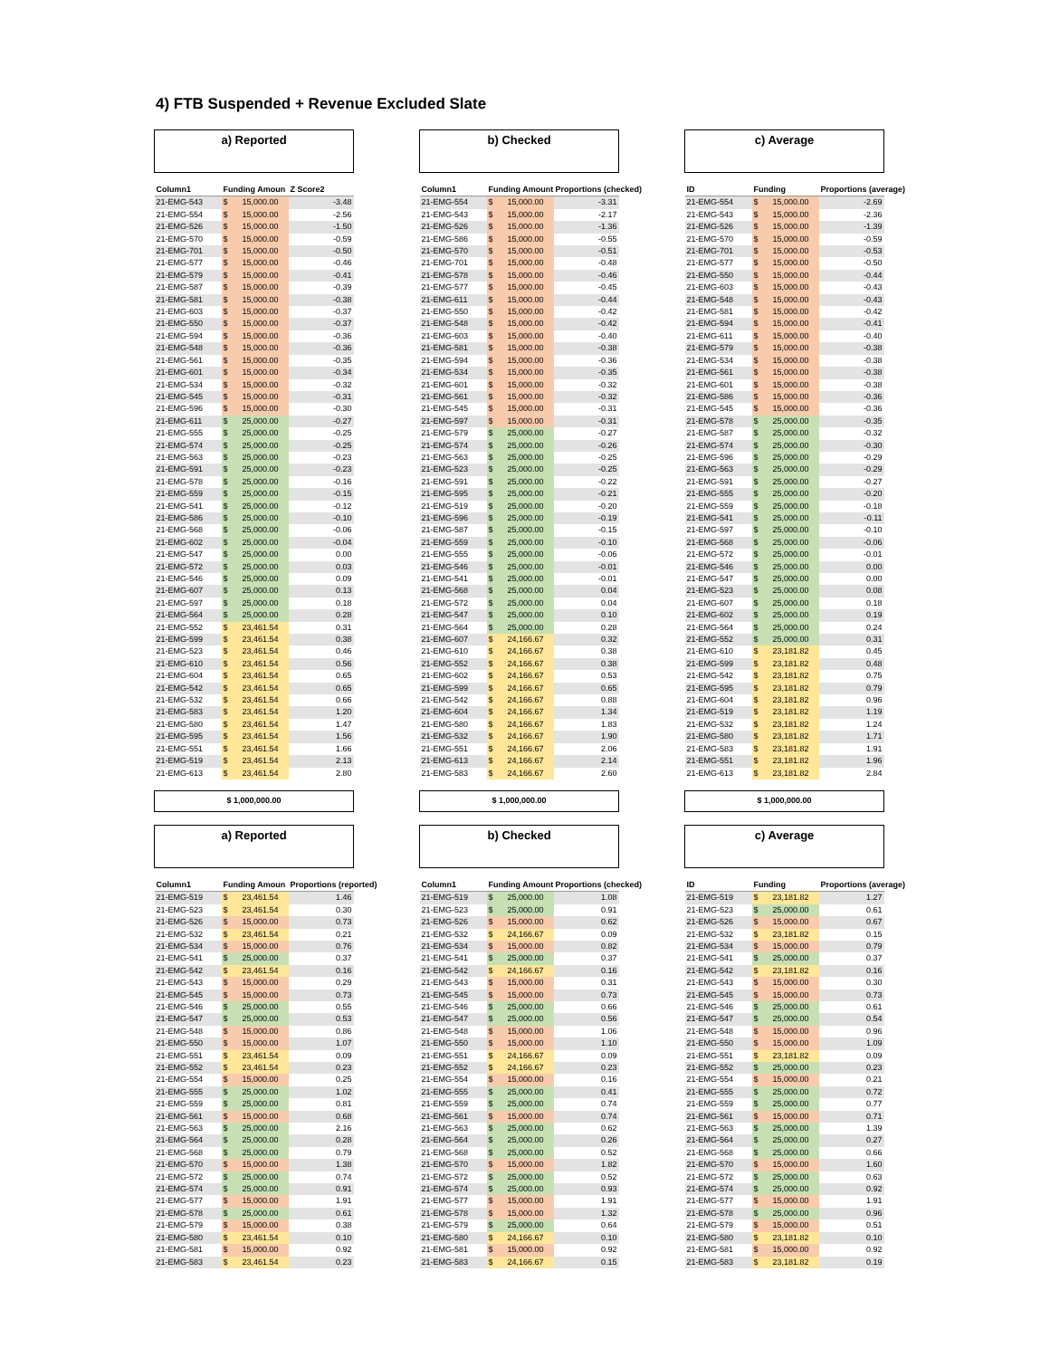4) FTB Suspended + Revenue Excluded Slate
| a) Reported | | | |
| Column1 | Funding Amoun | | Z Score2 |
| 21-EMG-543 | $ | 15,000.00 | -3.48 |
| 21-EMG-554 | $ | 15,000.00 | -2.56 |
| 21-EMG-526 | $ | 15,000.00 | -1.50 |
| 21-EMG-570 | $ | 15,000.00 | -0.59 |
| 21-EMG-701 | $ | 15,000.00 | -0.50 |
| 21-EMG-577 | $ | 15,000.00 | -0.46 |
| 21-EMG-579 | $ | 15,000.00 | -0.41 |
| 21-EMG-587 | $ | 15,000.00 | -0.39 |
| 21-EMG-581 | $ | 15,000.00 | -0.38 |
| 21-EMG-603 | $ | 15,000.00 | -0.37 |
| 21-EMG-550 | $ | 15,000.00 | -0.37 |
| 21-EMG-594 | $ | 15,000.00 | -0.36 |
| 21-EMG-548 | $ | 15,000.00 | -0.36 |
| 21-EMG-561 | $ | 15,000.00 | -0.35 |
| 21-EMG-601 | $ | 15,000.00 | -0.34 |
| 21-EMG-534 | $ | 15,000.00 | -0.32 |
| 21-EMG-545 | $ | 15,000.00 | -0.31 |
| 21-EMG-596 | $ | 15,000.00 | -0.30 |
| 21-EMG-611 | $ | 25,000.00 | -0.27 |
| 21-EMG-555 | $ | 25,000.00 | -0.25 |
| 21-EMG-574 | $ | 25,000.00 | -0.25 |
| 21-EMG-563 | $ | 25,000.00 | -0.23 |
| 21-EMG-591 | $ | 25,000.00 | -0.23 |
| 21-EMG-578 | $ | 25,000.00 | -0.16 |
| 21-EMG-559 | $ | 25,000.00 | -0.15 |
| 21-EMG-541 | $ | 25,000.00 | -0.12 |
| 21-EMG-586 | $ | 25,000.00 | -0.10 |
| 21-EMG-568 | $ | 25,000.00 | -0.06 |
| 21-EMG-602 | $ | 25,000.00 | -0.04 |
| 21-EMG-547 | $ | 25,000.00 | 0.00 |
| 21-EMG-572 | $ | 25,000.00 | 0.03 |
| 21-EMG-546 | $ | 25,000.00 | 0.09 |
| 21-EMG-607 | $ | 25,000.00 | 0.13 |
| 21-EMG-597 | $ | 25,000.00 | 0.18 |
| 21-EMG-564 | $ | 25,000.00 | 0.28 |
| 21-EMG-552 | $ | 23,461.54 | 0.31 |
| 21-EMG-599 | $ | 23,461.54 | 0.38 |
| 21-EMG-523 | $ | 23,461.54 | 0.46 |
| 21-EMG-610 | $ | 23,461.54 | 0.56 |
| 21-EMG-604 | $ | 23,461.54 | 0.65 |
| 21-EMG-542 | $ | 23,461.54 | 0.65 |
| 21-EMG-532 | $ | 23,461.54 | 0.66 |
| 21-EMG-583 | $ | 23,461.54 | 1.20 |
| 21-EMG-580 | $ | 23,461.54 | 1.47 |
| 21-EMG-595 | $ | 23,461.54 | 1.56 |
| 21-EMG-551 | $ | 23,461.54 | 1.66 |
| 21-EMG-519 | $ | 23,461.54 | 2.13 |
| 21-EMG-613 | $ | 23,461.54 | 2.80 |
| $ 1,000,000.00 | | | |
| b) Checked | | | |
| Column1 | Funding Amount | | Proportions (checked) |
| 21-EMG-554 | $ | 15,000.00 | -3.31 |
| 21-EMG-543 | $ | 15,000.00 | -2.17 |
| 21-EMG-526 | $ | 15,000.00 | -1.36 |
| 21-EMG-586 | $ | 15,000.00 | -0.55 |
| 21-EMG-570 | $ | 15,000.00 | -0.51 |
| 21-EMG-701 | $ | 15,000.00 | -0.48 |
| 21-EMG-578 | $ | 15,000.00 | -0.46 |
| 21-EMG-577 | $ | 15,000.00 | -0.45 |
| 21-EMG-611 | $ | 15,000.00 | -0.44 |
| 21-EMG-550 | $ | 15,000.00 | -0.42 |
| 21-EMG-548 | $ | 15,000.00 | -0.42 |
| 21-EMG-603 | $ | 15,000.00 | -0.40 |
| 21-EMG-581 | $ | 15,000.00 | -0.38 |
| 21-EMG-594 | $ | 15,000.00 | -0.36 |
| 21-EMG-534 | $ | 15,000.00 | -0.35 |
| 21-EMG-601 | $ | 15,000.00 | -0.32 |
| 21-EMG-561 | $ | 15,000.00 | -0.32 |
| 21-EMG-545 | $ | 15,000.00 | -0.31 |
| 21-EMG-597 | $ | 15,000.00 | -0.31 |
| 21-EMG-579 | $ | 25,000.00 | -0.27 |
| 21-EMG-574 | $ | 25,000.00 | -0.26 |
| 21-EMG-563 | $ | 25,000.00 | -0.25 |
| 21-EMG-523 | $ | 25,000.00 | -0.25 |
| 21-EMG-591 | $ | 25,000.00 | -0.22 |
| 21-EMG-595 | $ | 25,000.00 | -0.21 |
| 21-EMG-519 | $ | 25,000.00 | -0.20 |
| 21-EMG-596 | $ | 25,000.00 | -0.19 |
| 21-EMG-587 | $ | 25,000.00 | -0.15 |
| 21-EMG-559 | $ | 25,000.00 | -0.10 |
| 21-EMG-555 | $ | 25,000.00 | -0.06 |
| 21-EMG-546 | $ | 25,000.00 | -0.01 |
| 21-EMG-541 | $ | 25,000.00 | -0.01 |
| 21-EMG-568 | $ | 25,000.00 | 0.04 |
| 21-EMG-572 | $ | 25,000.00 | 0.04 |
| 21-EMG-547 | $ | 25,000.00 | 0.10 |
| 21-EMG-564 | $ | 25,000.00 | 0.28 |
| 21-EMG-607 | $ | 24,166.67 | 0.32 |
| 21-EMG-610 | $ | 24,166.67 | 0.38 |
| 21-EMG-552 | $ | 24,166.67 | 0.38 |
| 21-EMG-602 | $ | 24,166.67 | 0.53 |
| 21-EMG-599 | $ | 24,166.67 | 0.65 |
| 21-EMG-542 | $ | 24,166.67 | 0.88 |
| 21-EMG-604 | $ | 24,166.67 | 1.34 |
| 21-EMG-580 | $ | 24,166.67 | 1.83 |
| 21-EMG-532 | $ | 24,166.67 | 1.90 |
| 21-EMG-551 | $ | 24,166.67 | 2.06 |
| 21-EMG-613 | $ | 24,166.67 | 2.14 |
| 21-EMG-583 | $ | 24,166.67 | 2.60 |
| $ 1,000,000.00 | | | |
| c) Average | | | |
| ID | Funding | | Proportions (average) |
| 21-EMG-554 | $ | 15,000.00 | -2.69 |
| 21-EMG-543 | $ | 15,000.00 | -2.36 |
| 21-EMG-526 | $ | 15,000.00 | -1.39 |
| 21-EMG-570 | $ | 15,000.00 | -0.59 |
| 21-EMG-701 | $ | 15,000.00 | -0.53 |
| 21-EMG-577 | $ | 15,000.00 | -0.50 |
| 21-EMG-550 | $ | 15,000.00 | -0.44 |
| 21-EMG-603 | $ | 15,000.00 | -0.43 |
| 21-EMG-548 | $ | 15,000.00 | -0.43 |
| 21-EMG-581 | $ | 15,000.00 | -0.42 |
| 21-EMG-594 | $ | 15,000.00 | -0.41 |
| 21-EMG-611 | $ | 15,000.00 | -0.40 |
| 21-EMG-579 | $ | 15,000.00 | -0.38 |
| 21-EMG-534 | $ | 15,000.00 | -0.38 |
| 21-EMG-561 | $ | 15,000.00 | -0.38 |
| 21-EMG-601 | $ | 15,000.00 | -0.38 |
| 21-EMG-586 | $ | 15,000.00 | -0.36 |
| 21-EMG-545 | $ | 15,000.00 | -0.36 |
| 21-EMG-578 | $ | 25,000.00 | -0.35 |
| 21-EMG-587 | $ | 25,000.00 | -0.32 |
| 21-EMG-574 | $ | 25,000.00 | -0.30 |
| 21-EMG-596 | $ | 25,000.00 | -0.29 |
| 21-EMG-563 | $ | 25,000.00 | -0.29 |
| 21-EMG-591 | $ | 25,000.00 | -0.27 |
| 21-EMG-555 | $ | 25,000.00 | -0.20 |
| 21-EMG-559 | $ | 25,000.00 | -0.18 |
| 21-EMG-541 | $ | 25,000.00 | -0.11 |
| 21-EMG-597 | $ | 25,000.00 | -0.10 |
| 21-EMG-568 | $ | 25,000.00 | -0.06 |
| 21-EMG-572 | $ | 25,000.00 | -0.01 |
| 21-EMG-546 | $ | 25,000.00 | 0.00 |
| 21-EMG-547 | $ | 25,000.00 | 0.00 |
| 21-EMG-523 | $ | 25,000.00 | 0.08 |
| 21-EMG-607 | $ | 25,000.00 | 0.18 |
| 21-EMG-602 | $ | 25,000.00 | 0.19 |
| 21-EMG-564 | $ | 25,000.00 | 0.24 |
| 21-EMG-552 | $ | 25,000.00 | 0.31 |
| 21-EMG-610 | $ | 23,181.82 | 0.45 |
| 21-EMG-599 | $ | 23,181.82 | 0.48 |
| 21-EMG-542 | $ | 23,181.82 | 0.75 |
| 21-EMG-595 | $ | 23,181.82 | 0.79 |
| 21-EMG-604 | $ | 23,181.82 | 0.96 |
| 21-EMG-519 | $ | 23,181.82 | 1.19 |
| 21-EMG-532 | $ | 23,181.82 | 1.24 |
| 21-EMG-580 | $ | 23,181.82 | 1.71 |
| 21-EMG-583 | $ | 23,181.82 | 1.91 |
| 21-EMG-551 | $ | 23,181.82 | 1.96 |
| 21-EMG-613 | $ | 23,181.82 | 2.84 |
| $ 1,000,000.00 | | | |
| a) Reported | | | |
| Column1 | Funding Amoun | | Proportions (reported) |
| 21-EMG-519 | $ | 23,461.54 | 1.46 |
| 21-EMG-523 | $ | 23,461.54 | 0.30 |
| 21-EMG-526 | $ | 15,000.00 | 0.73 |
| 21-EMG-532 | $ | 23,461.54 | 0.21 |
| 21-EMG-534 | $ | 15,000.00 | 0.76 |
| 21-EMG-541 | $ | 25,000.00 | 0.37 |
| 21-EMG-542 | $ | 23,461.54 | 0.16 |
| 21-EMG-543 | $ | 15,000.00 | 0.29 |
| 21-EMG-545 | $ | 15,000.00 | 0.73 |
| 21-EMG-546 | $ | 25,000.00 | 0.55 |
| 21-EMG-547 | $ | 25,000.00 | 0.53 |
| 21-EMG-548 | $ | 15,000.00 | 0.86 |
| 21-EMG-550 | $ | 15,000.00 | 1.07 |
| 21-EMG-551 | $ | 23,461.54 | 0.09 |
| 21-EMG-552 | $ | 23,461.54 | 0.23 |
| 21-EMG-554 | $ | 15,000.00 | 0.25 |
| 21-EMG-555 | $ | 25,000.00 | 1.02 |
| 21-EMG-559 | $ | 25,000.00 | 0.81 |
| 21-EMG-561 | $ | 15,000.00 | 0.68 |
| 21-EMG-563 | $ | 25,000.00 | 2.16 |
| 21-EMG-564 | $ | 25,000.00 | 0.28 |
| 21-EMG-568 | $ | 25,000.00 | 0.79 |
| 21-EMG-570 | $ | 15,000.00 | 1.38 |
| 21-EMG-572 | $ | 25,000.00 | 0.74 |
| 21-EMG-574 | $ | 25,000.00 | 0.91 |
| 21-EMG-577 | $ | 15,000.00 | 1.91 |
| 21-EMG-578 | $ | 25,000.00 | 0.61 |
| 21-EMG-579 | $ | 15,000.00 | 0.38 |
| 21-EMG-580 | $ | 23,461.54 | 0.10 |
| 21-EMG-581 | $ | 15,000.00 | 0.92 |
| 21-EMG-583 | $ | 23,461.54 | 0.23 |
| b) Checked | | | |
| Column1 | Funding Amount | | Proportions (checked) |
| 21-EMG-519 | $ | 25,000.00 | 1.08 |
| 21-EMG-523 | $ | 25,000.00 | 0.91 |
| 21-EMG-526 | $ | 15,000.00 | 0.62 |
| 21-EMG-532 | $ | 24,166.67 | 0.09 |
| 21-EMG-534 | $ | 15,000.00 | 0.82 |
| 21-EMG-541 | $ | 25,000.00 | 0.37 |
| 21-EMG-542 | $ | 24,166.67 | 0.16 |
| 21-EMG-543 | $ | 15,000.00 | 0.31 |
| 21-EMG-545 | $ | 15,000.00 | 0.73 |
| 21-EMG-546 | $ | 25,000.00 | 0.66 |
| 21-EMG-547 | $ | 25,000.00 | 0.56 |
| 21-EMG-548 | $ | 15,000.00 | 1.06 |
| 21-EMG-550 | $ | 15,000.00 | 1.10 |
| 21-EMG-551 | $ | 24,166.67 | 0.09 |
| 21-EMG-552 | $ | 24,166.67 | 0.23 |
| 21-EMG-554 | $ | 15,000.00 | 0.16 |
| 21-EMG-555 | $ | 25,000.00 | 0.41 |
| 21-EMG-559 | $ | 25,000.00 | 0.74 |
| 21-EMG-561 | $ | 15,000.00 | 0.74 |
| 21-EMG-563 | $ | 25,000.00 | 0.62 |
| 21-EMG-564 | $ | 25,000.00 | 0.26 |
| 21-EMG-568 | $ | 25,000.00 | 0.52 |
| 21-EMG-570 | $ | 15,000.00 | 1.82 |
| 21-EMG-572 | $ | 25,000.00 | 0.52 |
| 21-EMG-574 | $ | 25,000.00 | 0.93 |
| 21-EMG-577 | $ | 15,000.00 | 1.91 |
| 21-EMG-578 | $ | 15,000.00 | 1.32 |
| 21-EMG-579 | $ | 25,000.00 | 0.64 |
| 21-EMG-580 | $ | 24,166.67 | 0.10 |
| 21-EMG-581 | $ | 15,000.00 | 0.92 |
| 21-EMG-583 | $ | 24,166.67 | 0.15 |
| c) Average | | | |
| ID | Funding | | Proportions (average) |
| 21-EMG-519 | $ | 23,181.82 | 1.27 |
| 21-EMG-523 | $ | 25,000.00 | 0.61 |
| 21-EMG-526 | $ | 15,000.00 | 0.67 |
| 21-EMG-532 | $ | 23,181.82 | 0.15 |
| 21-EMG-534 | $ | 15,000.00 | 0.79 |
| 21-EMG-541 | $ | 25,000.00 | 0.37 |
| 21-EMG-542 | $ | 23,181.82 | 0.16 |
| 21-EMG-543 | $ | 15,000.00 | 0.30 |
| 21-EMG-545 | $ | 15,000.00 | 0.73 |
| 21-EMG-546 | $ | 25,000.00 | 0.61 |
| 21-EMG-547 | $ | 25,000.00 | 0.54 |
| 21-EMG-548 | $ | 15,000.00 | 0.96 |
| 21-EMG-550 | $ | 15,000.00 | 1.09 |
| 21-EMG-551 | $ | 23,181.82 | 0.09 |
| 21-EMG-552 | $ | 25,000.00 | 0.23 |
| 21-EMG-554 | $ | 15,000.00 | 0.21 |
| 21-EMG-555 | $ | 25,000.00 | 0.72 |
| 21-EMG-559 | $ | 25,000.00 | 0.77 |
| 21-EMG-561 | $ | 15,000.00 | 0.71 |
| 21-EMG-563 | $ | 25,000.00 | 1.39 |
| 21-EMG-564 | $ | 25,000.00 | 0.27 |
| 21-EMG-568 | $ | 25,000.00 | 0.66 |
| 21-EMG-570 | $ | 15,000.00 | 1.60 |
| 21-EMG-572 | $ | 25,000.00 | 0.63 |
| 21-EMG-574 | $ | 25,000.00 | 0.92 |
| 21-EMG-577 | $ | 15,000.00 | 1.91 |
| 21-EMG-578 | $ | 25,000.00 | 0.96 |
| 21-EMG-579 | $ | 15,000.00 | 0.51 |
| 21-EMG-580 | $ | 23,181.82 | 0.10 |
| 21-EMG-581 | $ | 15,000.00 | 0.92 |
| 21-EMG-583 | $ | 23,181.82 | 0.19 |